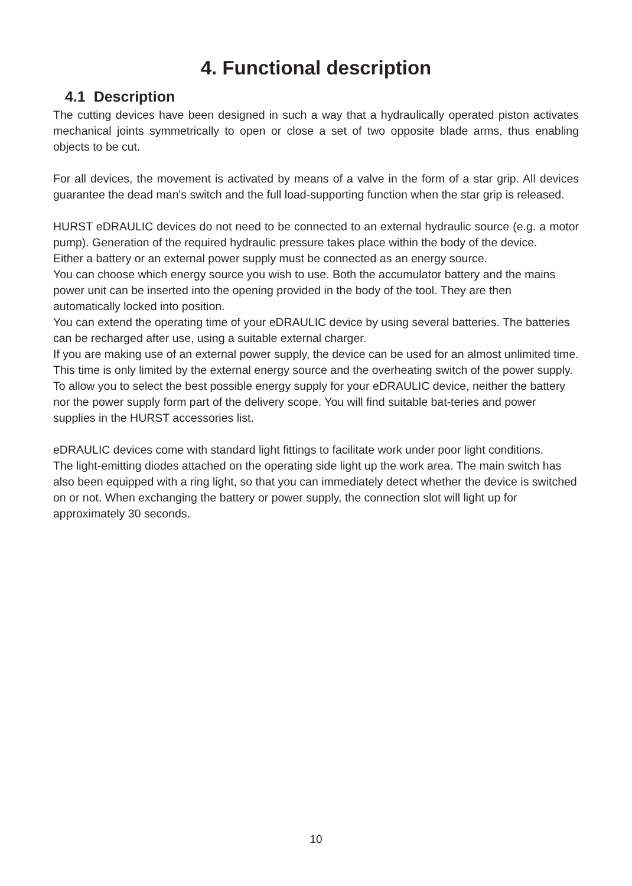4. Functional description
4.1 Description
The cutting devices have been designed in such a way that a hydraulically operated piston activates mechanical joints symmetrically to open or close a set of two opposite blade arms, thus enabling objects to be cut.
For all devices, the movement is activated by means of a valve in the form of a star grip. All devices guarantee the dead man's switch and the full load-supporting function when the star grip is released.
HURST eDRAULIC devices do not need to be connected to an external hydraulic source (e.g. a motor pump). Generation of the required hydraulic pressure takes place within the body of the device.
Either a battery or an external power supply must be connected as an energy source.
You can choose which energy source you wish to use. Both the accumulator battery and the mains power unit can be inserted into the opening provided in the body of the tool. They are then automatically locked into position.
You can extend the operating time of your eDRAULIC device by using several batteries. The batteries can be recharged after use, using a suitable external charger.
If you are making use of an external power supply, the device can be used for an almost unlimited time. This time is only limited by the external energy source and the overheating switch of the power supply.
To allow you to select the best possible energy supply for your eDRAULIC device, neither the battery nor the power supply form part of the delivery scope. You will find suitable bat-teries and power supplies in the HURST accessories list.
eDRAULIC devices come with standard light fittings to facilitate work under poor light conditions.
The light-emitting diodes attached on the operating side light up the work area. The main switch has also been equipped with a ring light, so that you can immediately detect whether the device is switched on or not. When exchanging the battery or power supply, the connection slot will light up for approximately 30 seconds.
10